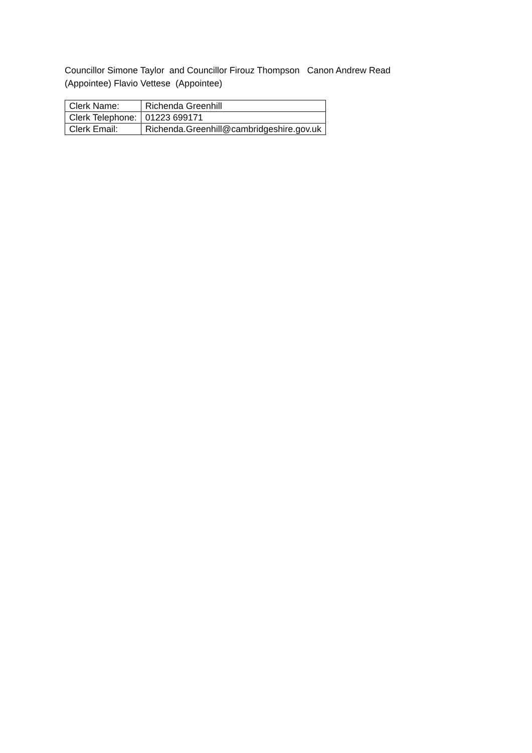Councillor Simone Taylor and Councillor Firouz Thompson Canon Andrew Read (Appointee) Flavio Vettese (Appointee)
| Clerk Name: | Richenda Greenhill |
| Clerk Telephone: | 01223 699171 |
| Clerk Email: | Richenda.Greenhill@cambridgeshire.gov.uk |